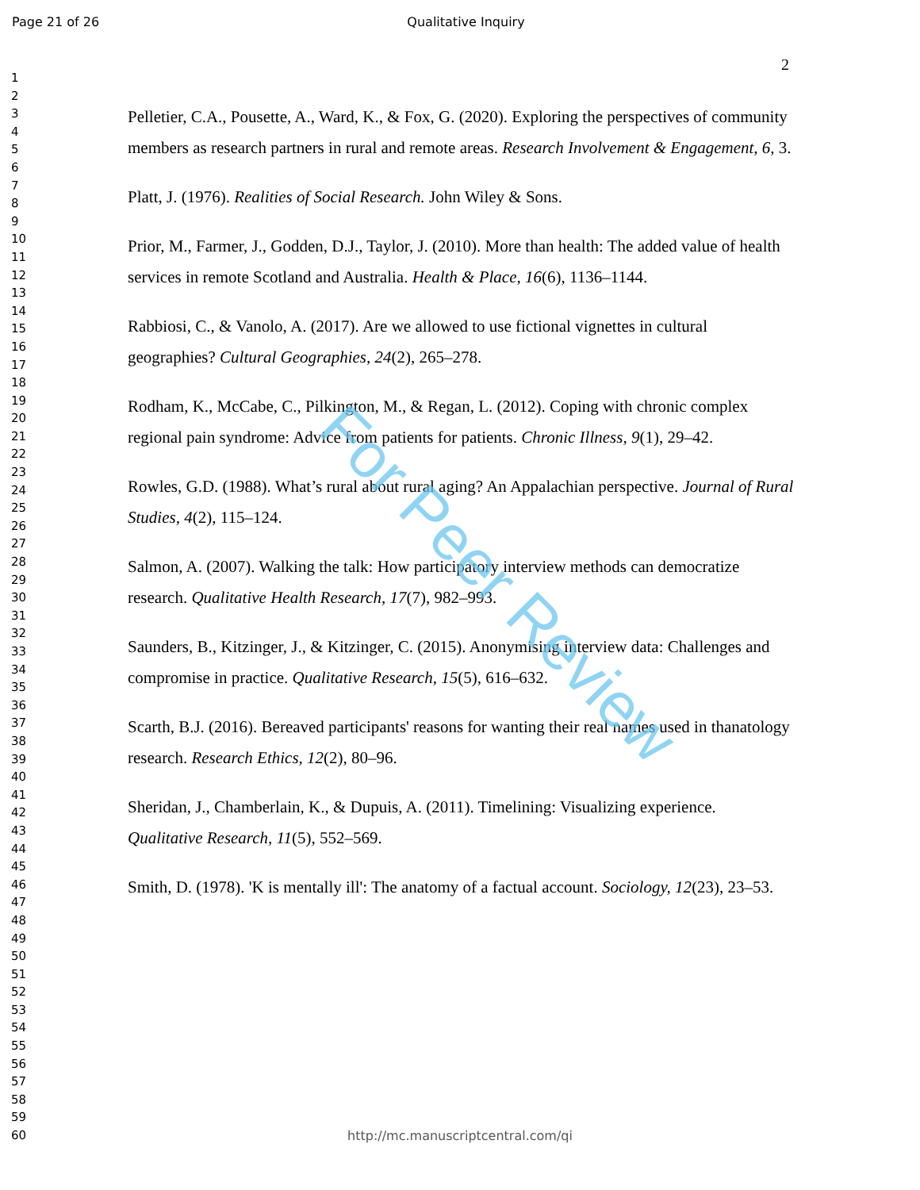Page 21 of 26
Qualitative Inquiry
2
1
2
3
4
5
6
7
8
9
10
11
12
13
14
15
16
17
18
19
20
21
22
23
24
25
26
27
28
29
30
31
32
33
34
35
36
37
38
39
40
41
42
43
44
45
46
47
48
49
50
51
52
53
54
55
56
57
58
59
60
Pelletier, C.A., Pousette, A., Ward, K., & Fox, G. (2020). Exploring the perspectives of community members as research partners in rural and remote areas. Research Involvement & Engagement, 6, 3.
Platt, J. (1976). Realities of Social Research. John Wiley & Sons.
Prior, M., Farmer, J., Godden, D.J., Taylor, J. (2010). More than health: The added value of health services in remote Scotland and Australia. Health & Place, 16(6), 1136–1144.
Rabbiosi, C., & Vanolo, A. (2017). Are we allowed to use fictional vignettes in cultural geographies? Cultural Geographies, 24(2), 265–278.
Rodham, K., McCabe, C., Pilkington, M., & Regan, L. (2012). Coping with chronic complex regional pain syndrome: Advice from patients for patients. Chronic Illness, 9(1), 29–42.
Rowles, G.D. (1988). What’s rural about rural aging? An Appalachian perspective. Journal of Rural Studies, 4(2), 115–124.
Salmon, A. (2007). Walking the talk: How participatory interview methods can democratize research. Qualitative Health Research, 17(7), 982–993.
Saunders, B., Kitzinger, J., & Kitzinger, C. (2015). Anonymising interview data: Challenges and compromise in practice. Qualitative Research, 15(5), 616–632.
Scarth, B.J. (2016). Bereaved participants' reasons for wanting their real names used in thanatology research. Research Ethics, 12(2), 80–96.
Sheridan, J., Chamberlain, K., & Dupuis, A. (2011). Timelining: Visualizing experience. Qualitative Research, 11(5), 552–569.
Smith, D. (1978). 'K is mentally ill': The anatomy of a factual account. Sociology, 12(23), 23–53.
For Peer Review
http://mc.manuscriptcentral.com/qi